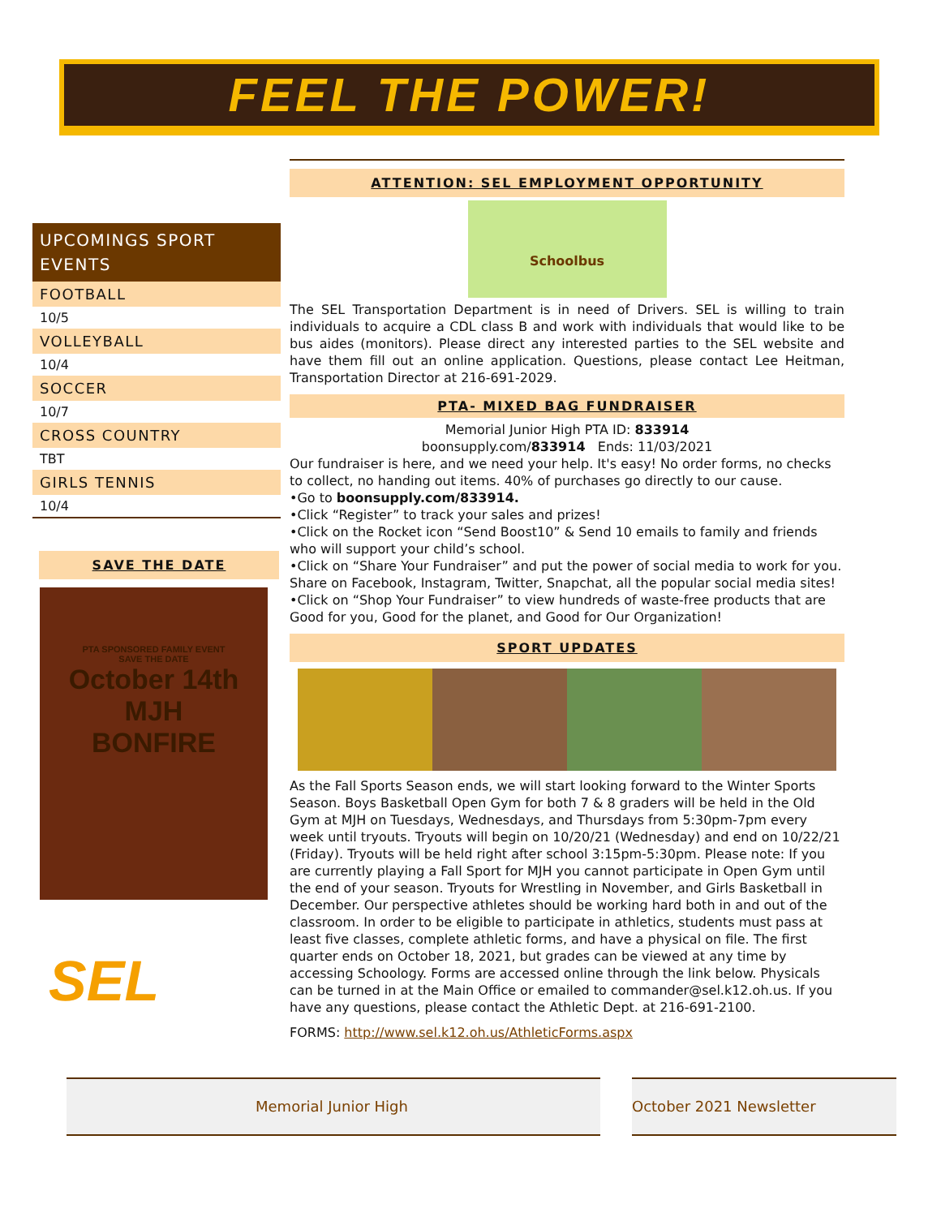FEEL THE POWER!
UPCOMINGS SPORT EVENTS
FOOTBALL
10/5
VOLLEYBALL
10/4
SOCCER
10/7
CROSS COUNTRY
TBT
GIRLS TENNIS
10/4
SAVE THE DATE
PTA SPONSORED FAMILY EVENT
SAVE THE DATE
October 14th
MJH
BONFIRE
SEL
ATTENTION: SEL EMPLOYMENT OPPORTUNITY
Schoolbus
The SEL Transportation Department is in need of Drivers. SEL is willing to train individuals to acquire a CDL class B and work with individuals that would like to be bus aides (monitors). Please direct any interested parties to the SEL website and have them fill out an online application. Questions, please contact Lee Heitman, Transportation Director at 216-691-2029.
PTA- MIXED BAG FUNDRAISER
Memorial Junior High PTA ID: 833914
boonsupply.com/833914 Ends: 11/03/2021
Our fundraiser is here, and we need your help. It's easy! No order forms, no checks to collect, no handing out items. 40% of purchases go directly to our cause.
•Go to boonsupply.com/833914.
•Click “Register” to track your sales and prizes!
•Click on the Rocket icon “Send Boost10” & Send 10 emails to family and friends who will support your child’s school.
•Click on “Share Your Fundraiser” and put the power of social media to work for you. Share on Facebook, Instagram, Twitter, Snapchat, all the popular social media sites!
•Click on “Shop Your Fundraiser” to view hundreds of waste-free products that are Good for you, Good for the planet, and Good for Our Organization!
SPORT UPDATES
As the Fall Sports Season ends, we will start looking forward to the Winter Sports Season. Boys Basketball Open Gym for both 7 & 8 graders will be held in the Old Gym at MJH on Tuesdays, Wednesdays, and Thursdays from 5:30pm-7pm every week until tryouts. Tryouts will begin on 10/20/21 (Wednesday) and end on 10/22/21 (Friday). Tryouts will be held right after school 3:15pm-5:30pm. Please note: If you are currently playing a Fall Sport for MJH you cannot participate in Open Gym until the end of your season. Tryouts for Wrestling in November, and Girls Basketball in December. Our perspective athletes should be working hard both in and out of the classroom. In order to be eligible to participate in athletics, students must pass at least five classes, complete athletic forms, and have a physical on file. The first quarter ends on October 18, 2021, but grades can be viewed at any time by accessing Schoology. Forms are accessed online through the link below. Physicals can be turned in at the Main Office or emailed to commander@sel.k12.oh.us. If you have any questions, please contact the Athletic Dept. at 216-691-2100.
FORMS: http://www.sel.k12.oh.us/AthleticForms.aspx
Memorial Junior High October 2021 Newsletter